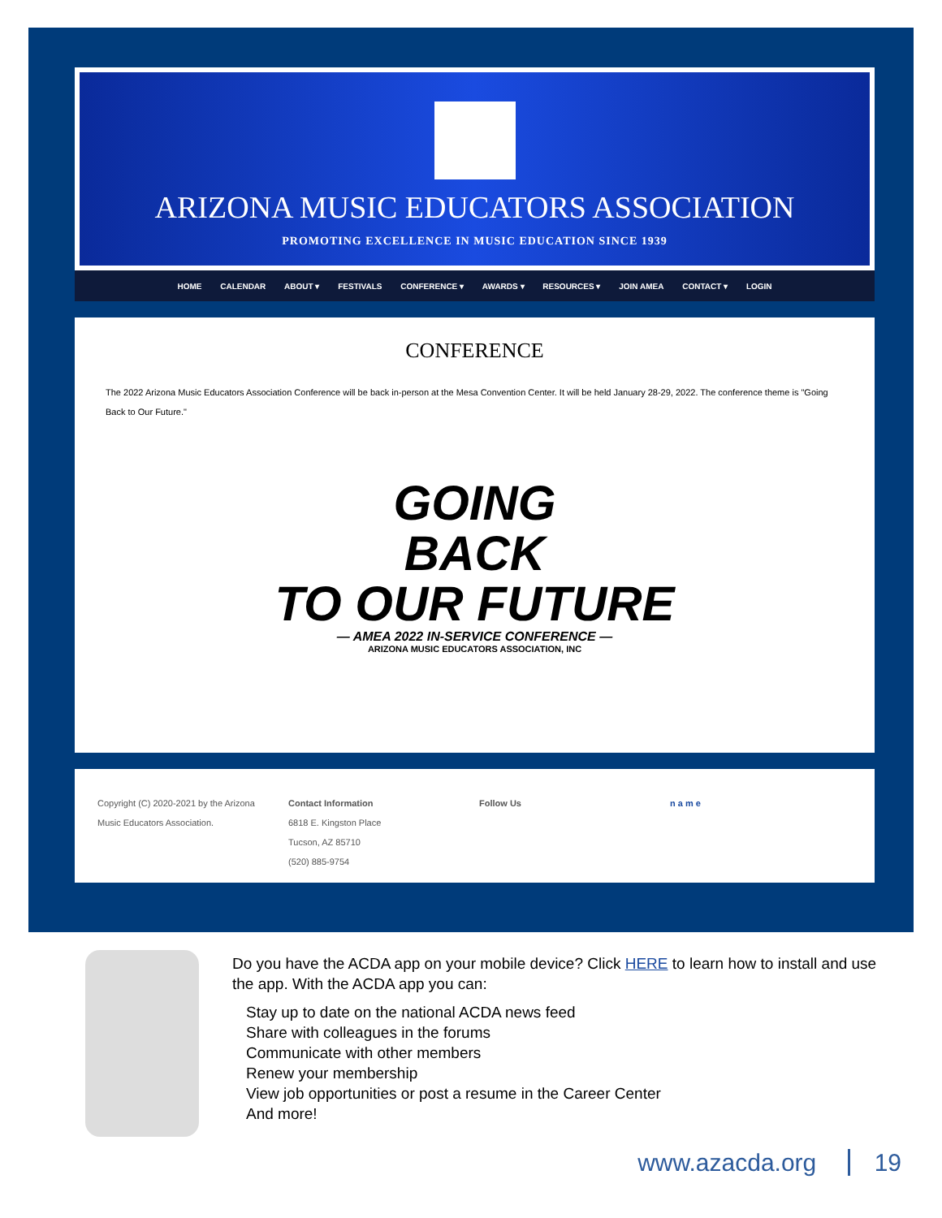ARIZONA MUSIC EDUCATORS ASSOCIATION
PROMOTING EXCELLENCE IN MUSIC EDUCATION SINCE 1939
HOME CALENDAR ABOUT ▾ FESTIVALS CONFERENCE ▾ AWARDS ▾ RESOURCES ▾ JOIN AMEA CONTACT ▾ LOGIN
CONFERENCE
The 2022 Arizona Music Educators Association Conference will be back in-person at the Mesa Convention Center. It will be held January 28-29, 2022. The conference theme is "Going Back to Our Future."
GOING
BACK
TO OUR FUTURE
— AMEA 2022 IN-SERVICE CONFERENCE —
ARIZONA MUSIC EDUCATORS ASSOCIATION, INC
Copyright (C) 2020-2021 by the Arizona Music Educators Association.
Contact Information
6818 E. Kingston Place
Tucson, AZ 85710
(520) 885-9754
Follow Us n a m e
Do you have the ACDA app on your mobile device? Click HERE to learn how to install and use the app. With the ACDA app you can:
Stay up to date on the national ACDA news feed
Share with colleagues in the forums
Communicate with other members
Renew your membership
View job opportunities or post a resume in the Career Center
And more!
www.azacda.org 19